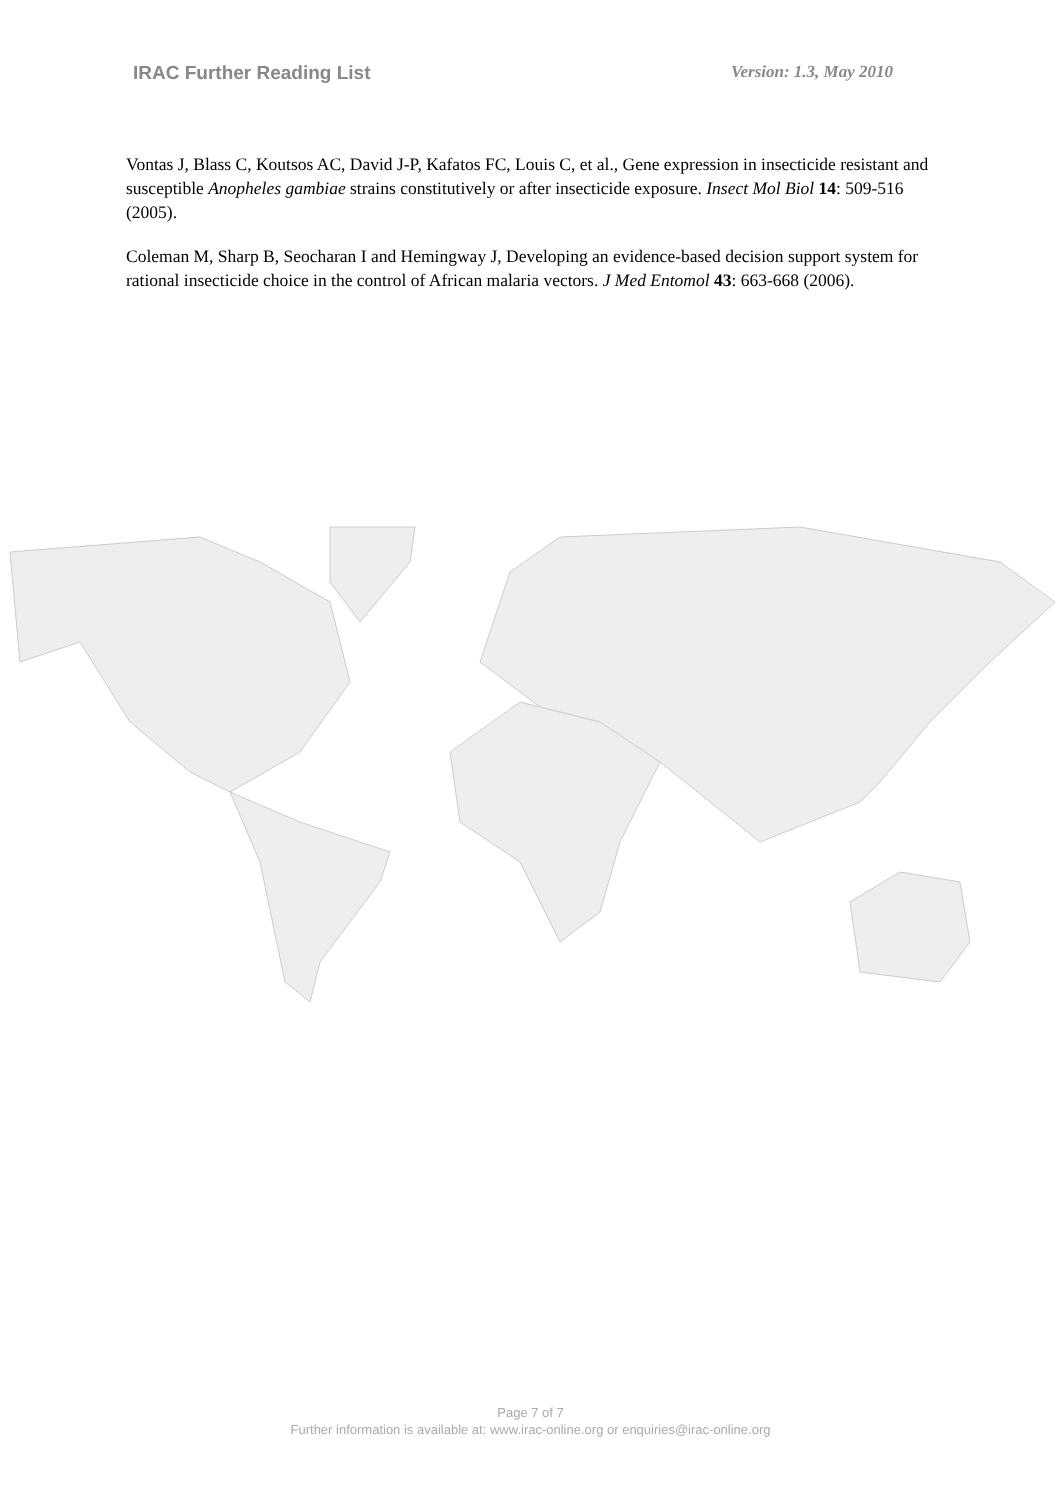IRAC Further Reading List Version: 1.3, May 2010
Vontas J, Blass C, Koutsos AC, David J-P, Kafatos FC, Louis C, et al., Gene expression in insecticide resistant and susceptible Anopheles gambiae strains constitutively or after insecticide exposure. Insect Mol Biol 14: 509-516 (2005).
Coleman M, Sharp B, Seocharan I and Hemingway J, Developing an evidence-based decision support system for rational insecticide choice in the control of African malaria vectors. J Med Entomol 43: 663-668 (2006).
Page 7 of 7
Further information is available at: www.irac-online.org or enquiries@irac-online.org